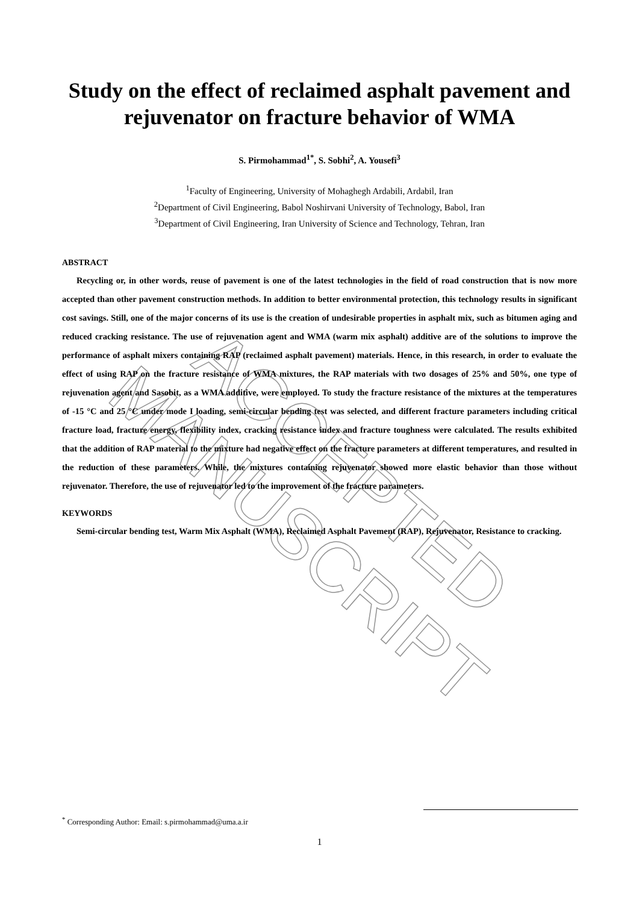ACCEPTED MANUSCRIPT
Study on the effect of reclaimed asphalt pavement and rejuvenator on fracture behavior of WMA
S. Pirmohammad<sup>1*</sup>, S. Sobhi<sup>2</sup>, A. Yousefi<sup>3</sup>
<sup>1</sup> Faculty of Engineering, University of Mohaghegh Ardabili, Ardabil, Iran
<sup>2</sup> Department of Civil Engineering, Babol Noshirvani University of Technology, Babol, Iran
<sup>3</sup> Department of Civil Engineering, Iran University of Science and Technology, Tehran, Iran
ABSTRACT
Recycling or, in other words, reuse of pavement is one of the latest technologies in the field of road construction that is now more accepted than other pavement construction methods. In addition to better environmental protection, this technology results in significant cost savings. Still, one of the major concerns of its use is the creation of undesirable properties in asphalt mix, such as bitumen aging and reduced cracking resistance. The use of rejuvenation agent and WMA (warm mix asphalt) additive are of the solutions to improve the performance of asphalt mixers containing RAP (reclaimed asphalt pavement) materials. Hence, in this research, in order to evaluate the effect of using RAP on the fracture resistance of WMA mixtures, the RAP materials with two dosages of 25% and 50%, one type of rejuvenation agent and Sasobit, as a WMA additive, were employed. To study the fracture resistance of the mixtures at the temperatures of -15 °C and 25 °C under mode I loading, semi-circular bending test was selected, and different fracture parameters including critical fracture load, fracture energy, flexibility index, cracking resistance index and fracture toughness were calculated. The results exhibited that the addition of RAP material to the mixture had negative effect on the fracture parameters at different temperatures, and resulted in the reduction of these parameters. While, the mixtures containing rejuvenator showed more elastic behavior than those without rejuvenator. Therefore, the use of rejuvenator led to the improvement of the fracture parameters.
KEYWORDS
Semi-circular bending test, Warm Mix Asphalt (WMA), Reclaimed Asphalt Pavement (RAP), Rejuvenator, Resistance to cracking.
<sup>*</sup> Corresponding Author: Email: s.pirmohammad@uma.a.ir
1